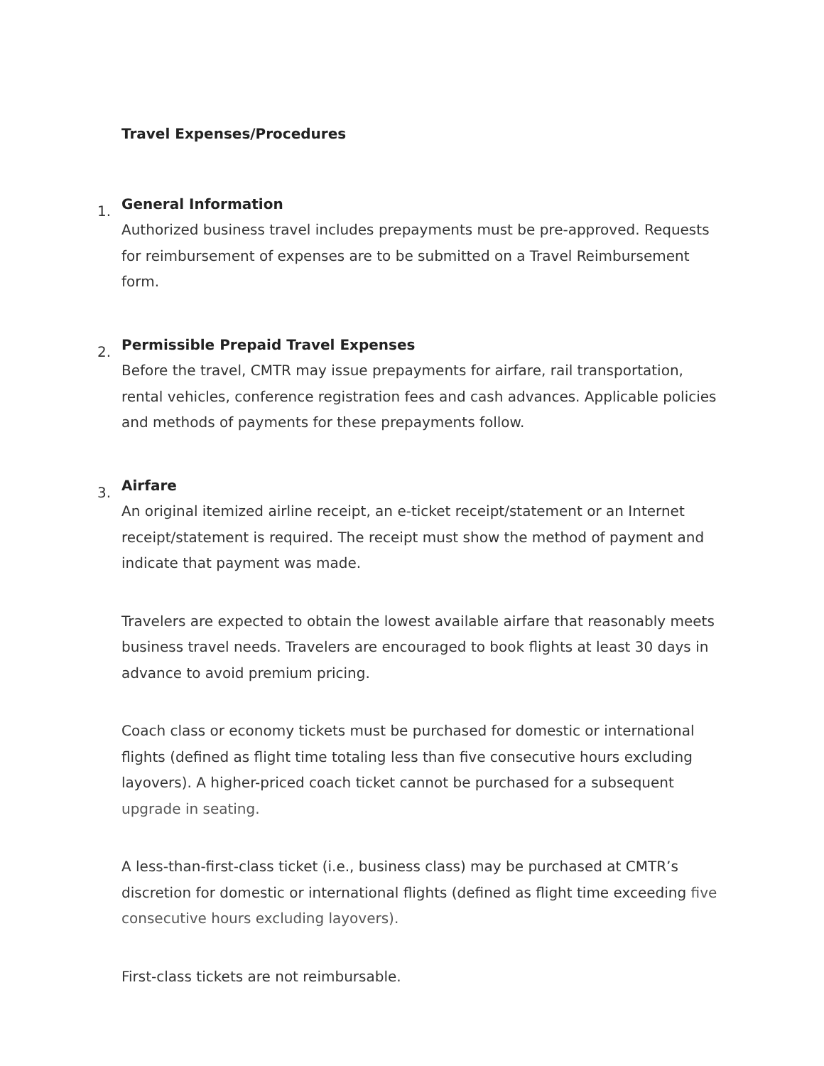Travel Expenses/Procedures
1.
General Information
Authorized business travel includes prepayments must be pre-approved. Requests for reimbursement of expenses are to be submitted on a Travel Reimbursement form.
2.
Permissible Prepaid Travel Expenses
Before the travel, CMTR may issue prepayments for airfare, rail transportation, rental vehicles, conference registration fees and cash advances. Applicable policies and methods of payments for these prepayments follow.
3.
Airfare
An original itemized airline receipt, an e-ticket receipt/statement or an Internet receipt/statement is required. The receipt must show the method of payment and indicate that payment was made.
Travelers are expected to obtain the lowest available airfare that reasonably meets business travel needs. Travelers are encouraged to book flights at least 30 days in advance to avoid premium pricing.
Coach class or economy tickets must be purchased for domestic or international flights (defined as flight time totaling less than five consecutive hours excluding layovers). A higher-priced coach ticket cannot be purchased for a subsequent upgrade in seating.
A less-than-first-class ticket (i.e., business class) may be purchased at CMTR’s discretion for domestic or international flights (defined as flight time exceeding five consecutive hours excluding layovers).
First-class tickets are not reimbursable.